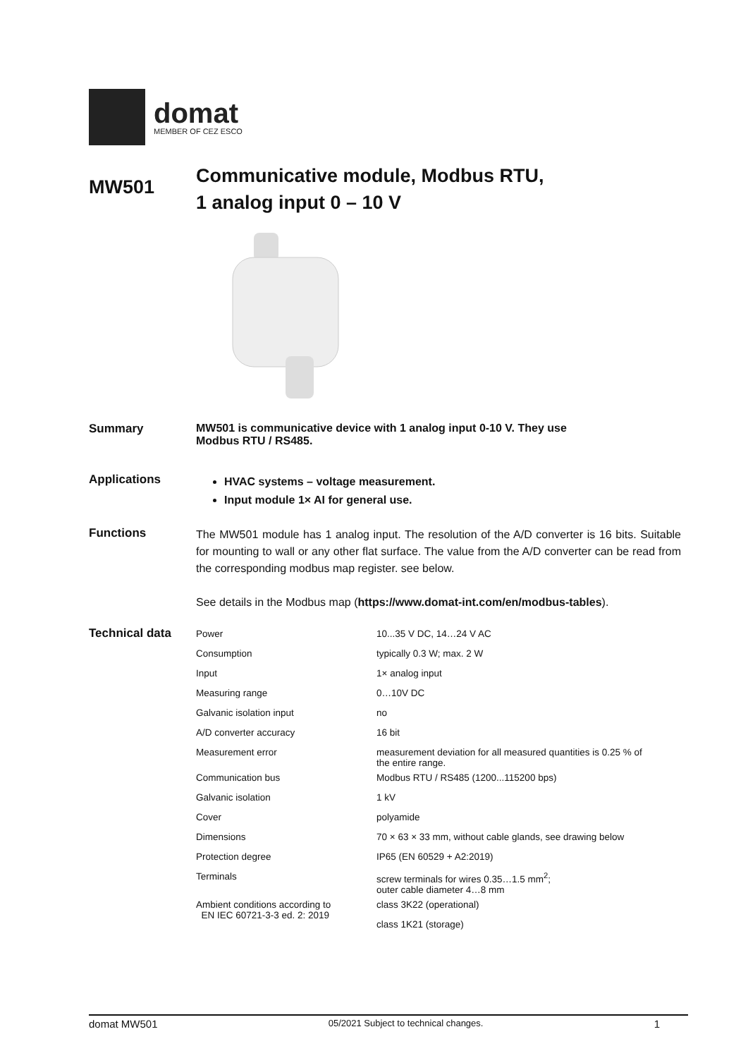domat
MEMBER OF CEZ ESCO
MW501
Communicative module, Modbus RTU,
1 analog input 0 – 10 V
Summary MW501 is communicative device with 1 analog input 0-10 V. They use
Modbus RTU / RS485.
Applications
HVAC systems – voltage measurement.
Input module 1× AI for general use.
Functions
The MW501 module has 1 analog input. The resolution of the A/D converter is 16 bits. Suitable for mounting to wall or any other flat surface. The value from the A/D converter can be read from the corresponding modbus map register. see below.
See details in the Modbus map (https://www.domat-int.com/en/modbus-tables).
Technical data
| Power | 10...35 V DC, 14…24 V AC |
| Consumption | typically 0.3 W; max. 2 W |
| Input | 1× analog input |
| Measuring range | 0…10V DC |
| Galvanic isolation input | no |
| A/D converter accuracy | 16 bit |
| Measurement error | measurement deviation for all measured quantities is 0.25 % of the entire range. |
| Communication bus | Modbus RTU / RS485 (1200...115200 bps) |
| Galvanic isolation | 1 kV |
| Cover | polyamide |
| Dimensions | 70 × 63 × 33 mm, without cable glands, see drawing below |
| Protection degree | IP65 (EN 60529 + A2:2019) |
| Terminals | screw terminals for wires 0.35…1.5 mm<sup>2</sup>; outer cable diameter 4…8 mm |
| Ambient conditions according to EN IEC 60721-3-3 ed. 2: 2019 | class 3K22 (operational) |
| | class 1K21 (storage) |
domat MW501 05/2021 Subject to technical changes. 1